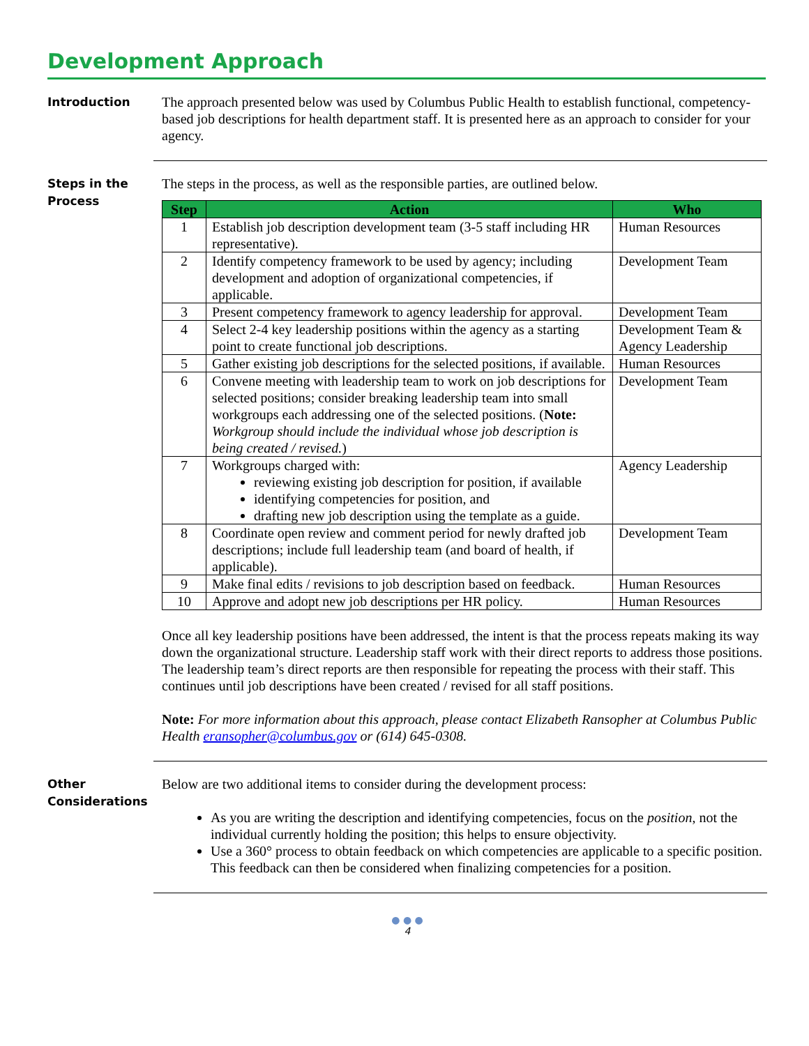Development Approach
Introduction
The approach presented below was used by Columbus Public Health to establish functional, competency-based job descriptions for health department staff. It is presented here as an approach to consider for your agency.
Steps in the Process
The steps in the process, as well as the responsible parties, are outlined below.
| Step | Action | Who |
| --- | --- | --- |
| 1 | Establish job description development team (3-5 staff including HR representative). | Human Resources |
| 2 | Identify competency framework to be used by agency; including development and adoption of organizational competencies, if applicable. | Development Team |
| 3 | Present competency framework to agency leadership for approval. | Development Team |
| 4 | Select 2-4 key leadership positions within the agency as a starting point to create functional job descriptions. | Development Team & Agency Leadership |
| 5 | Gather existing job descriptions for the selected positions, if available. | Human Resources |
| 6 | Convene meeting with leadership team to work on job descriptions for selected positions; consider breaking leadership team into small workgroups each addressing one of the selected positions. ( Note: Workgroup should include the individual whose job description is being created / revised. ) | Development Team |
| 7 | Workgroups charged with: reviewing existing job description for position, if available identifying competencies for position, and drafting new job description using the template as a guide. | Agency Leadership |
| 8 | Coordinate open review and comment period for newly drafted job descriptions; include full leadership team (and board of health, if applicable). | Development Team |
| 9 | Make final edits / revisions to job description based on feedback. | Human Resources |
| 10 | Approve and adopt new job descriptions per HR policy. | Human Resources |
Once all key leadership positions have been addressed, the intent is that the process repeats making its way down the organizational structure. Leadership staff work with their direct reports to address those positions. The leadership team’s direct reports are then responsible for repeating the process with their staff. This continues until job descriptions have been created / revised for all staff positions.
Note: For more information about this approach, please contact Elizabeth Ransopher at Columbus Public Health eransopher@columbus.gov or (614) 645-0308.
Other Considerations
Below are two additional items to consider during the development process:
As you are writing the description and identifying competencies, focus on the position, not the individual currently holding the position; this helps to ensure objectivity.
Use a 360° process to obtain feedback on which competencies are applicable to a specific position. This feedback can then be considered when finalizing competencies for a position.
● ● ●
4